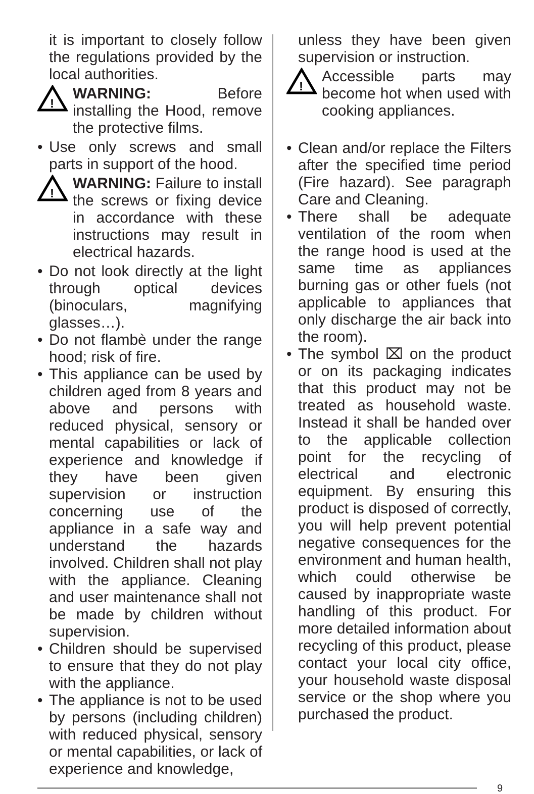it is important to closely follow the regulations provided by the local authorities.
!
WARNING: Before installing the Hood, remove the protective films.
• Use only screws and small parts in support of the hood.
!
WARNING: Failure to install the screws or fixing device in accordance with these instructions may result in electrical hazards.
• Do not look directly at the light through optical devices (binoculars, magnifying glasses…).
• Do not flambè under the range hood; risk of fire.
• This appliance can be used by children aged from 8 years and above and persons with reduced physical, sensory or mental capabilities or lack of experience and knowledge if they have been given supervision or instruction concerning use of the appliance in a safe way and understand the hazards involved. Children shall not play with the appliance. Cleaning and user maintenance shall not be made by children without supervision.
• Children should be supervised to ensure that they do not play with the appliance.
• The appliance is not to be used by persons (including children) with reduced physical, sensory or mental capabilities, or lack of experience and knowledge,
unless they have been given supervision or instruction.
!
Accessible parts may become hot when used with cooking appliances.
• Clean and/or replace the Filters after the specified time period (Fire hazard). See paragraph Care and Cleaning.
• There shall be adequate ventilation of the room when the range hood is used at the same time as appliances burning gas or other fuels (not applicable to appliances that only discharge the air back into the room).
• The symbol ⌧ on the product or on its packaging indicates that this product may not be treated as household waste. Instead it shall be handed over to the applicable collection point for the recycling of electrical and electronic equipment. By ensuring this product is disposed of correctly, you will help prevent potential negative consequences for the environment and human health, which could otherwise be caused by inappropriate waste handling of this product. For more detailed information about recycling of this product, please contact your local city office, your household waste disposal service or the shop where you purchased the product.
9